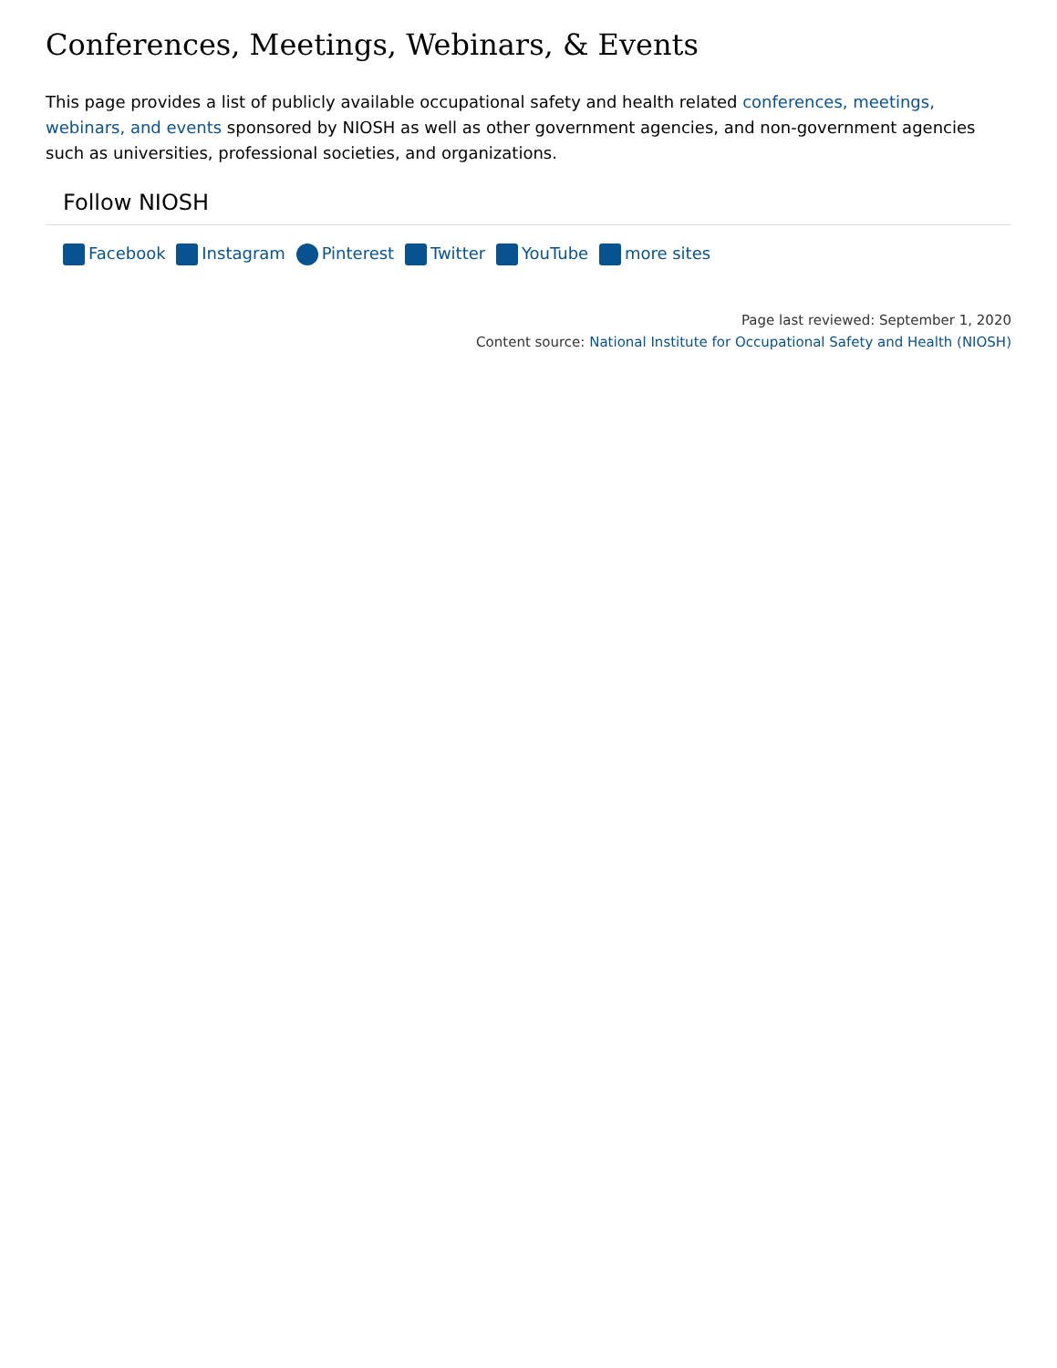Conferences, Meetings, Webinars, & Events
This page provides a list of publicly available occupational safety and health related conferences, meetings, webinars, and events sponsored by NIOSH as well as other government agencies, and non-government agencies such as universities, professional societies, and organizations.
Follow NIOSH
Facebook Instagram Pinterest Twitter YouTube more sites
Page last reviewed: September 1, 2020
Content source: National Institute for Occupational Safety and Health (NIOSH)